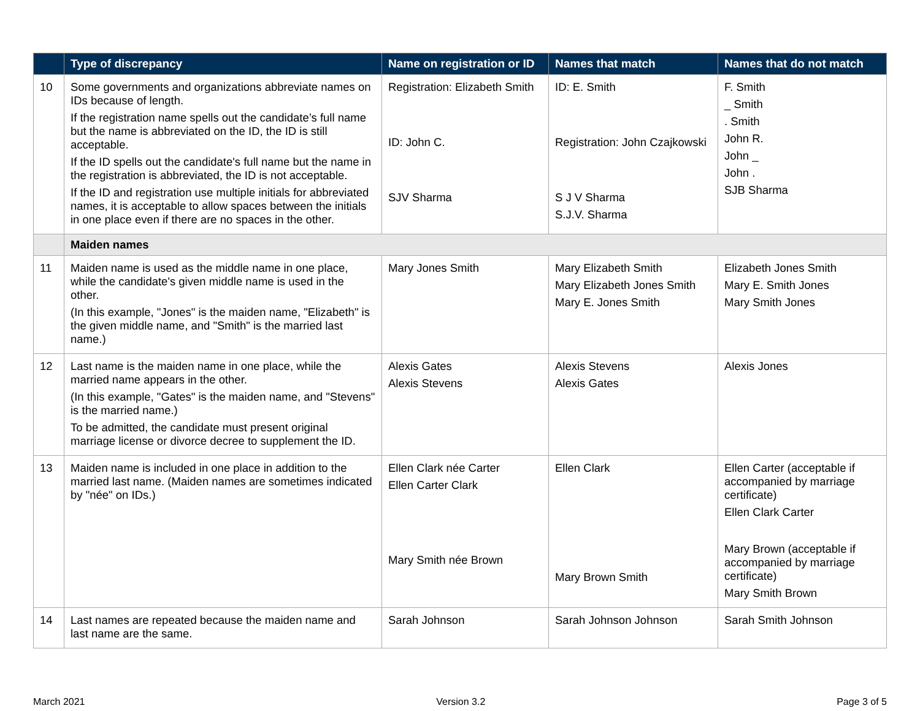| | Type of discrepancy | Name on registration or ID | Names that match | Names that do not match |
| --- | --- | --- | --- | --- |
| 10 | Some governments and organizations abbreviate names on IDs because of length. If the registration name spells out the candidate’s full name but the name is abbreviated on the ID, the ID is still acceptable. If the ID spells out the candidate's full name but the name in the registration is abbreviated, the ID is not acceptable. If the ID and registration use multiple initials for abbreviated names, it is acceptable to allow spaces between the initials in one place even if there are no spaces in the other. | Registration: Elizabeth Smith ID: John C. SJV Sharma | ID: E. Smith Registration: John Czajkowski S J V Sharma S.J.V. Sharma | F. Smith _ Smith . Smith John R. John _ John . SJB Sharma |
| | Maiden names | | | |
| 11 | Maiden name is used as the middle name in one place, while the candidate's given middle name is used in the other. (In this example, "Jones" is the maiden name, "Elizabeth" is the given middle name, and "Smith" is the married last name.) | Mary Jones Smith | Mary Elizabeth Smith Mary Elizabeth Jones Smith Mary E. Jones Smith | Elizabeth Jones Smith Mary E. Smith Jones Mary Smith Jones |
| 12 | Last name is the maiden name in one place, while the married name appears in the other. (In this example, "Gates" is the maiden name, and "Stevens" is the married name.) To be admitted, the candidate must present original marriage license or divorce decree to supplement the ID. | Alexis Gates Alexis Stevens | Alexis Stevens Alexis Gates | Alexis Jones |
| 13 | Maiden name is included in one place in addition to the married last name. (Maiden names are sometimes indicated by "née" on IDs.) | Ellen Clark née Carter Ellen Carter Clark Mary Smith née Brown | Ellen Clark Mary Brown Smith | Ellen Carter (acceptable if accompanied by marriage certificate) Ellen Clark Carter Mary Brown (acceptable if accompanied by marriage certificate) Mary Smith Brown |
| 14 | Last names are repeated because the maiden name and last name are the same. | Sarah Johnson | Sarah Johnson Johnson | Sarah Smith Johnson |
March 2021 Version 3.2 Page 3 of 5